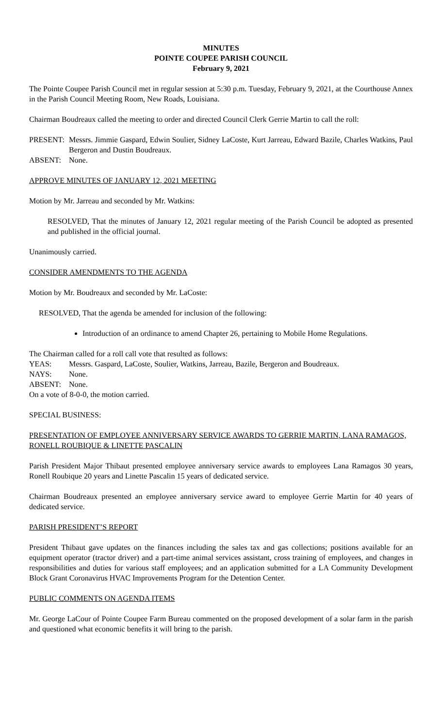MINUTES
POINTE COUPEE PARISH COUNCIL
February 9, 2021
The Pointe Coupee Parish Council met in regular session at 5:30 p.m. Tuesday, February 9, 2021, at the Courthouse Annex in the Parish Council Meeting Room, New Roads, Louisiana.
Chairman Boudreaux called the meeting to order and directed Council Clerk Gerrie Martin to call the roll:
PRESENT: Messrs. Jimmie Gaspard, Edwin Soulier, Sidney LaCoste, Kurt Jarreau, Edward Bazile, Charles Watkins, Paul Bergeron and Dustin Boudreaux.
ABSENT: None.
APPROVE MINUTES OF JANUARY 12, 2021 MEETING
Motion by Mr. Jarreau and seconded by Mr. Watkins:
RESOLVED, That the minutes of January 12, 2021 regular meeting of the Parish Council be adopted as presented and published in the official journal.
Unanimously carried.
CONSIDER AMENDMENTS TO THE AGENDA
Motion by Mr. Boudreaux and seconded by Mr. LaCoste:
RESOLVED, That the agenda be amended for inclusion of the following:
Introduction of an ordinance to amend Chapter 26, pertaining to Mobile Home Regulations.
The Chairman called for a roll call vote that resulted as follows:
YEAS: Messrs. Gaspard, LaCoste, Soulier, Watkins, Jarreau, Bazile, Bergeron and Boudreaux.
NAYS: None.
ABSENT: None.
On a vote of 8-0-0, the motion carried.
SPECIAL BUSINESS:
PRESENTATION OF EMPLOYEE ANNIVERSARY SERVICE AWARDS TO GERRIE MARTIN, LANA RAMAGOS, RONELL ROUBIQUE & LINETTE PASCALIN
Parish President Major Thibaut presented employee anniversary service awards to employees Lana Ramagos 30 years, Ronell Roubique 20 years and Linette Pascalin 15 years of dedicated service.
Chairman Boudreaux presented an employee anniversary service award to employee Gerrie Martin for 40 years of dedicated service.
PARISH PRESIDENT’S REPORT
President Thibaut gave updates on the finances including the sales tax and gas collections; positions available for an equipment operator (tractor driver) and a part-time animal services assistant, cross training of employees, and changes in responsibilities and duties for various staff employees; and an application submitted for a LA Community Development Block Grant Coronavirus HVAC Improvements Program for the Detention Center.
PUBLIC COMMENTS ON AGENDA ITEMS
Mr. George LaCour of Pointe Coupee Farm Bureau commented on the proposed development of a solar farm in the parish and questioned what economic benefits it will bring to the parish.